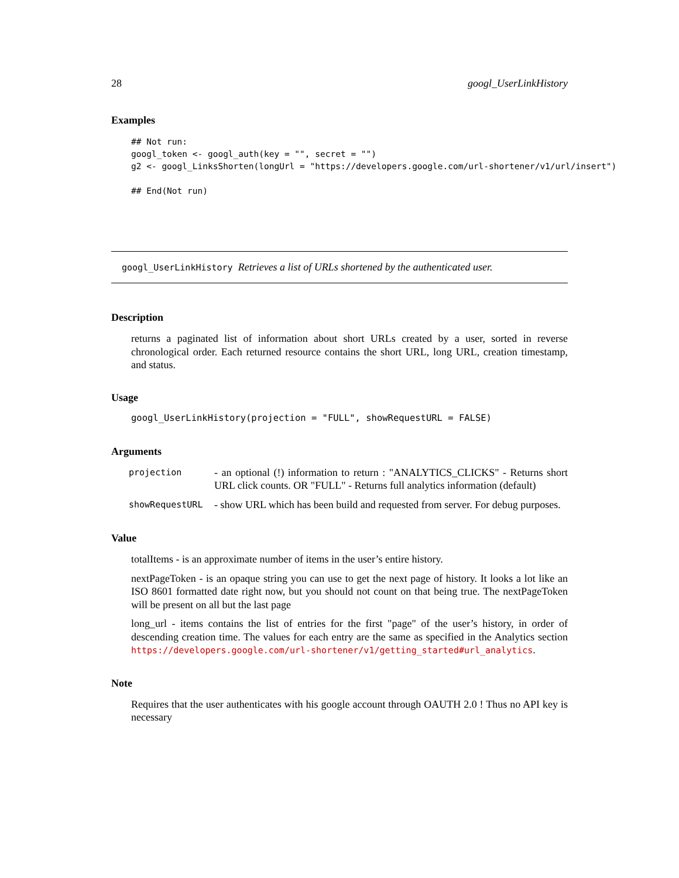28 googl_UserLinkHistory
Examples
## Not run:
googl_token <- googl_auth(key = "", secret = "")
g2 <- googl_LinksShorten(longUrl = "https://developers.google.com/url-shortener/v1/url/insert")

## End(Not run)
googl_UserLinkHistory Retrieves a list of URLs shortened by the authenticated user.
Description
returns a paginated list of information about short URLs created by a user, sorted in reverse chronological order. Each returned resource contains the short URL, long URL, creation timestamp, and status.
Usage
googl_UserLinkHistory(projection = "FULL", showRequestURL = FALSE)
Arguments
| projection | - an optional (!) information to return : "ANALYTICS_CLICKS" - Returns short URL click counts. OR "FULL" - Returns full analytics information (default) |
| showRequestURL | - show URL which has been build and requested from server. For debug purposes. |
Value
totalItems - is an approximate number of items in the user’s entire history.
nextPageToken - is an opaque string you can use to get the next page of history. It looks a lot like an ISO 8601 formatted date right now, but you should not count on that being true. The nextPageToken will be present on all but the last page
long_url - items contains the list of entries for the first "page" of the user’s history, in order of descending creation time. The values for each entry are the same as specified in the Analytics section https://developers.google.com/url-shortener/v1/getting_started#url_analytics.
Note
Requires that the user authenticates with his google account through OAUTH 2.0 ! Thus no API key is necessary